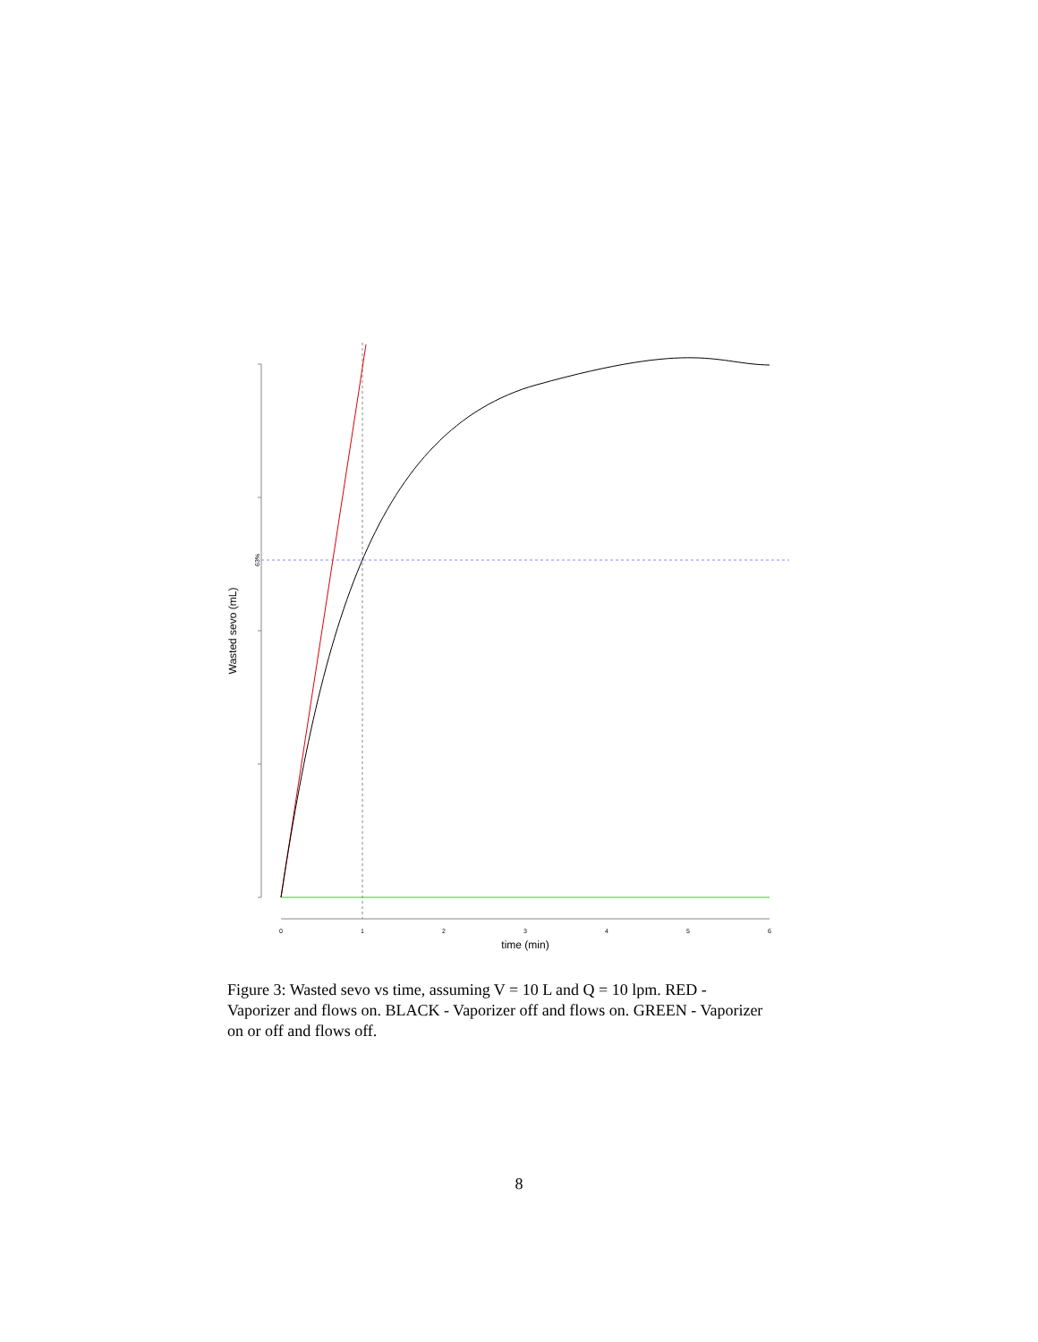0
1
2
3
4
5
6
time (min)
Wasted sevo (mL)
63%
Figure 3: Wasted sevo vs time, assuming V = 10 L and Q = 10 lpm. RED - Vaporizer and flows on. BLACK - Vaporizer off and flows on. GREEN - Vaporizer on or off and flows off.
8